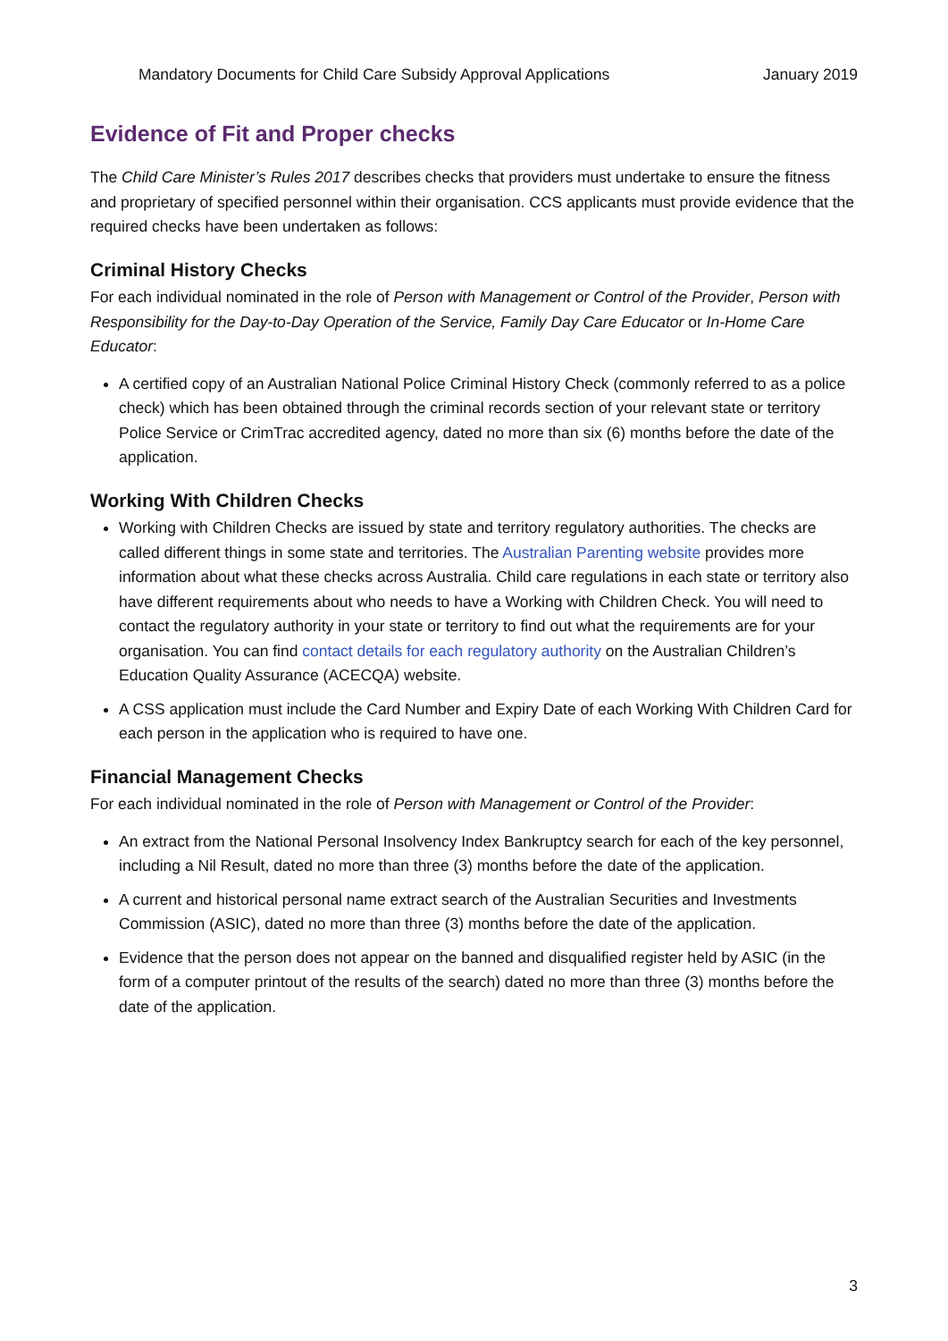Mandatory Documents for Child Care Subsidy Approval Applications January 2019
Evidence of Fit and Proper checks
The Child Care Minister’s Rules 2017 describes checks that providers must undertake to ensure the fitness and proprietary of specified personnel within their organisation. CCS applicants must provide evidence that the required checks have been undertaken as follows:
Criminal History Checks
For each individual nominated in the role of Person with Management or Control of the Provider, Person with Responsibility for the Day-to-Day Operation of the Service, Family Day Care Educator or In-Home Care Educator:
A certified copy of an Australian National Police Criminal History Check (commonly referred to as a police check) which has been obtained through the criminal records section of your relevant state or territory Police Service or CrimTrac accredited agency, dated no more than six (6) months before the date of the application.
Working With Children Checks
Working with Children Checks are issued by state and territory regulatory authorities. The checks are called different things in some state and territories. The Australian Parenting website provides more information about what these checks across Australia. Child care regulations in each state or territory also have different requirements about who needs to have a Working with Children Check. You will need to contact the regulatory authority in your state or territory to find out what the requirements are for your organisation. You can find contact details for each regulatory authority on the Australian Children’s Education Quality Assurance (ACECQA) website.
A CSS application must include the Card Number and Expiry Date of each Working With Children Card for each person in the application who is required to have one.
Financial Management Checks
For each individual nominated in the role of Person with Management or Control of the Provider:
An extract from the National Personal Insolvency Index Bankruptcy search for each of the key personnel, including a Nil Result, dated no more than three (3) months before the date of the application.
A current and historical personal name extract search of the Australian Securities and Investments Commission (ASIC), dated no more than three (3) months before the date of the application.
Evidence that the person does not appear on the banned and disqualified register held by ASIC (in the form of a computer printout of the results of the search) dated no more than three (3) months before the date of the application.
3